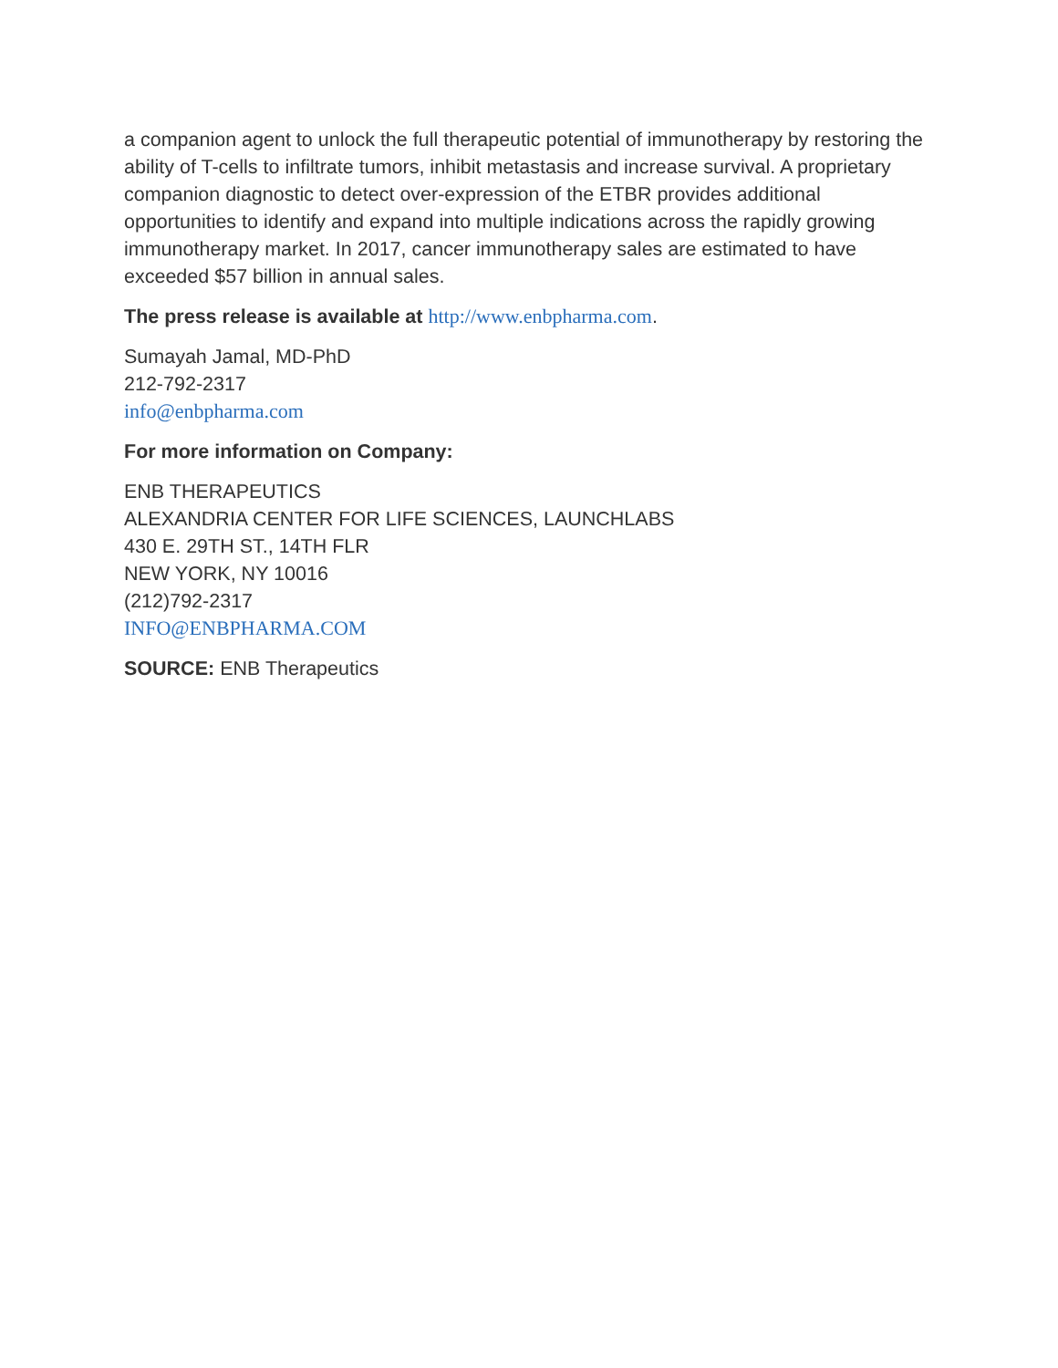a companion agent to unlock the full therapeutic potential of immunotherapy by restoring the ability of T-cells to infiltrate tumors, inhibit metastasis and increase survival. A proprietary companion diagnostic to detect over-expression of the ETBR provides additional opportunities to identify and expand into multiple indications across the rapidly growing immunotherapy market. In 2017, cancer immunotherapy sales are estimated to have exceeded $57 billion in annual sales.
The press release is available at http://www.enbpharma.com.
Sumayah Jamal, MD-PhD
212-792-2317
info@enbpharma.com
For more information on Company:
ENB THERAPEUTICS
ALEXANDRIA CENTER FOR LIFE SCIENCES, LAUNCHLABS
430 E. 29TH ST., 14TH FLR
NEW YORK, NY 10016
(212)792-2317
INFO@ENBPHARMA.COM
SOURCE: ENB Therapeutics